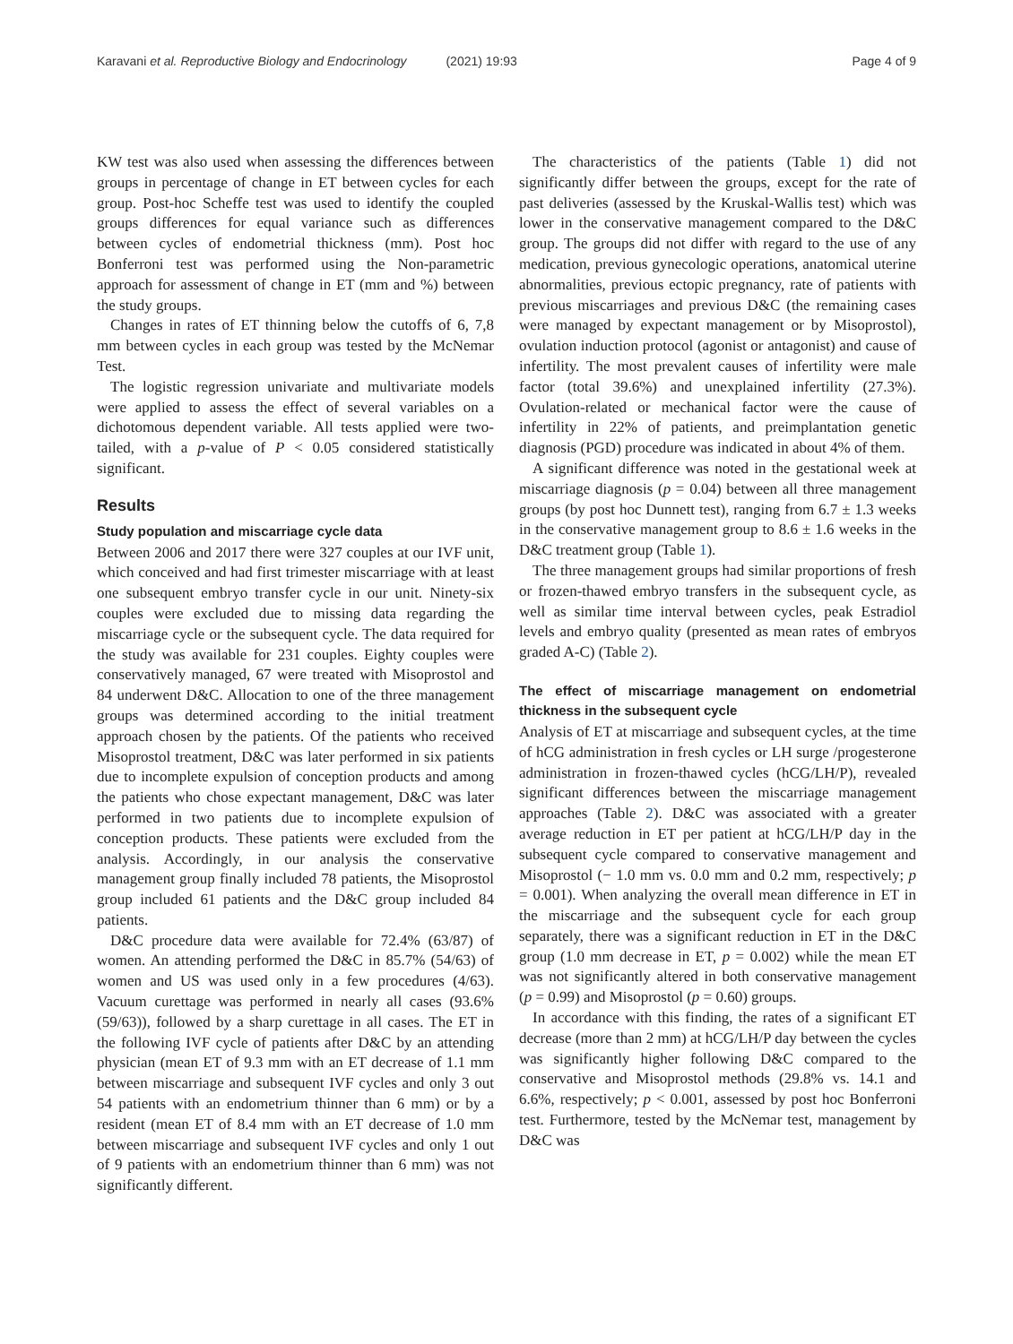Karavani et al. Reproductive Biology and Endocrinology (2021) 19:93
Page 4 of 9
KW test was also used when assessing the differences between groups in percentage of change in ET between cycles for each group. Post-hoc Scheffe test was used to identify the coupled groups differences for equal variance such as differences between cycles of endometrial thickness (mm). Post hoc Bonferroni test was performed using the Non-parametric approach for assessment of change in ET (mm and %) between the study groups.
Changes in rates of ET thinning below the cutoffs of 6, 7,8 mm between cycles in each group was tested by the McNemar Test.
The logistic regression univariate and multivariate models were applied to assess the effect of several variables on a dichotomous dependent variable. All tests applied were two-tailed, with a p-value of P < 0.05 considered statistically significant.
Results
Study population and miscarriage cycle data
Between 2006 and 2017 there were 327 couples at our IVF unit, which conceived and had first trimester miscarriage with at least one subsequent embryo transfer cycle in our unit. Ninety-six couples were excluded due to missing data regarding the miscarriage cycle or the subsequent cycle. The data required for the study was available for 231 couples. Eighty couples were conservatively managed, 67 were treated with Misoprostol and 84 underwent D&C. Allocation to one of the three management groups was determined according to the initial treatment approach chosen by the patients. Of the patients who received Misoprostol treatment, D&C was later performed in six patients due to incomplete expulsion of conception products and among the patients who chose expectant management, D&C was later performed in two patients due to incomplete expulsion of conception products. These patients were excluded from the analysis. Accordingly, in our analysis the conservative management group finally included 78 patients, the Misoprostol group included 61 patients and the D&C group included 84 patients.
D&C procedure data were available for 72.4% (63/87) of women. An attending performed the D&C in 85.7% (54/63) of women and US was used only in a few procedures (4/63). Vacuum curettage was performed in nearly all cases (93.6% (59/63)), followed by a sharp curettage in all cases. The ET in the following IVF cycle of patients after D&C by an attending physician (mean ET of 9.3 mm with an ET decrease of 1.1 mm between miscarriage and subsequent IVF cycles and only 3 out 54 patients with an endometrium thinner than 6 mm) or by a resident (mean ET of 8.4 mm with an ET decrease of 1.0 mm between miscarriage and subsequent IVF cycles and only 1 out of 9 patients with an endometrium thinner than 6 mm) was not significantly different.
The characteristics of the patients (Table 1) did not significantly differ between the groups, except for the rate of past deliveries (assessed by the Kruskal-Wallis test) which was lower in the conservative management compared to the D&C group. The groups did not differ with regard to the use of any medication, previous gynecologic operations, anatomical uterine abnormalities, previous ectopic pregnancy, rate of patients with previous miscarriages and previous D&C (the remaining cases were managed by expectant management or by Misoprostol), ovulation induction protocol (agonist or antagonist) and cause of infertility. The most prevalent causes of infertility were male factor (total 39.6%) and unexplained infertility (27.3%). Ovulation-related or mechanical factor were the cause of infertility in 22% of patients, and preimplantation genetic diagnosis (PGD) procedure was indicated in about 4% of them.
A significant difference was noted in the gestational week at miscarriage diagnosis (p = 0.04) between all three management groups (by post hoc Dunnett test), ranging from 6.7 ± 1.3 weeks in the conservative management group to 8.6 ± 1.6 weeks in the D&C treatment group (Table 1).
The three management groups had similar proportions of fresh or frozen-thawed embryo transfers in the subsequent cycle, as well as similar time interval between cycles, peak Estradiol levels and embryo quality (presented as mean rates of embryos graded A-C) (Table 2).
The effect of miscarriage management on endometrial thickness in the subsequent cycle
Analysis of ET at miscarriage and subsequent cycles, at the time of hCG administration in fresh cycles or LH surge /progesterone administration in frozen-thawed cycles (hCG/LH/P), revealed significant differences between the miscarriage management approaches (Table 2). D&C was associated with a greater average reduction in ET per patient at hCG/LH/P day in the subsequent cycle compared to conservative management and Misoprostol (− 1.0 mm vs. 0.0 mm and 0.2 mm, respectively; p = 0.001). When analyzing the overall mean difference in ET in the miscarriage and the subsequent cycle for each group separately, there was a significant reduction in ET in the D&C group (1.0 mm decrease in ET, p = 0.002) while the mean ET was not significantly altered in both conservative management (p = 0.99) and Misoprostol (p = 0.60) groups.
In accordance with this finding, the rates of a significant ET decrease (more than 2 mm) at hCG/LH/P day between the cycles was significantly higher following D&C compared to the conservative and Misoprostol methods (29.8% vs. 14.1 and 6.6%, respectively; p < 0.001, assessed by post hoc Bonferroni test. Furthermore, tested by the McNemar test, management by D&C was